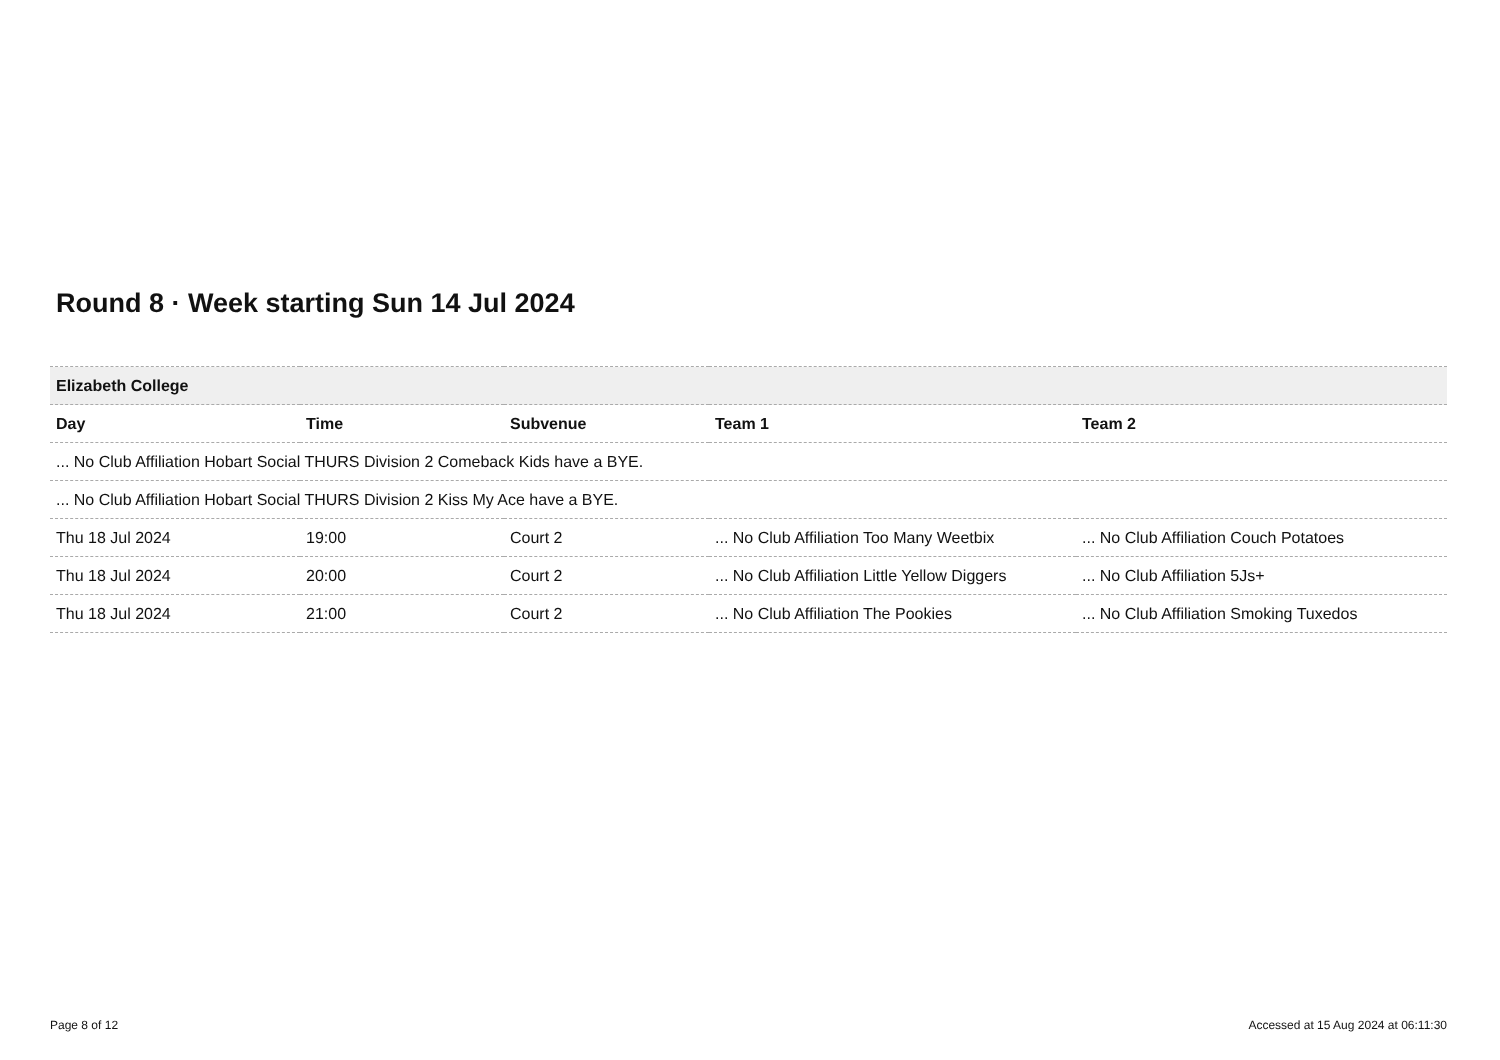Round 8 · Week starting Sun 14 Jul 2024
| Elizabeth College | | | | |
| Day | Time | Subvenue | Team 1 | Team 2 |
| ... No Club Affiliation Hobart Social THURS Division 2 Comeback Kids have a BYE. | | | | |
| ... No Club Affiliation Hobart Social THURS Division 2 Kiss My Ace have a BYE. | | | | |
| Thu 18 Jul 2024 | 19:00 | Court 2 | ... No Club Affiliation Too Many Weetbix | ... No Club Affiliation Couch Potatoes |
| Thu 18 Jul 2024 | 20:00 | Court 2 | ... No Club Affiliation Little Yellow Diggers | ... No Club Affiliation 5Js+ |
| Thu 18 Jul 2024 | 21:00 | Court 2 | ... No Club Affiliation The Pookies | ... No Club Affiliation Smoking Tuxedos |
Page 8 of 12
Accessed at 15 Aug 2024 at 06:11:30